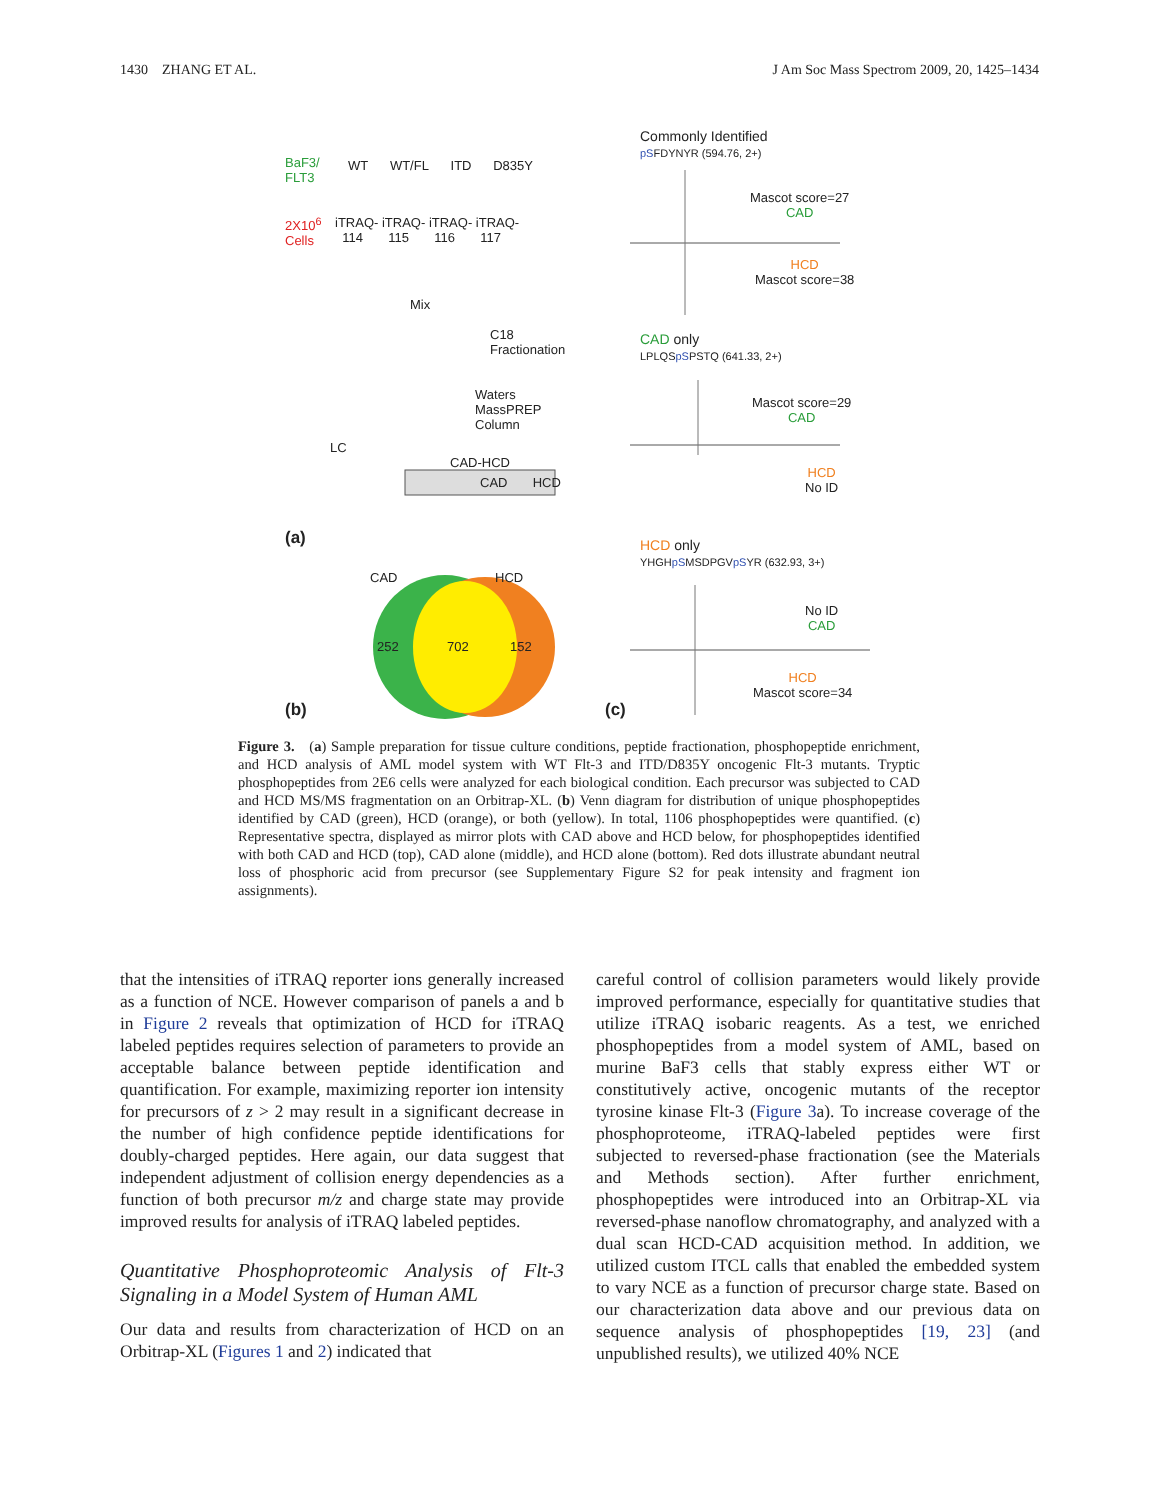1430 ZHANG ET AL. J Am Soc Mass Spectrom 2009, 20, 1425–1434
BaF3/
FLT3
WT WT/FL ITD D835Y
2X10<sup>6</sup>
Cells
iTRAQ- iTRAQ- iTRAQ- iTRAQ-
114 115 116 117
Mix
C18
Fractionation
Waters
MassPREP
Column
LC
CAD-HCD
CAD HCD
(a)
CAD HCD
252 702 152
(b)
Commonly Identified
pSFDYNYR (594.76, 2+)
Mascot score=27
CAD
HCD
Mascot score=38
CAD only
LPLQSpSPSTQ (641.33, 2+)
Mascot score=29
CAD
HCD
No ID
HCD only
YHGHpSMSDPGVpSYR (632.93, 3+)
No ID
CAD
HCD
Mascot score=34
(c)
Figure 3. (a) Sample preparation for tissue culture conditions, peptide fractionation, phosphopeptide enrichment, and HCD analysis of AML model system with WT Flt-3 and ITD/D835Y oncogenic Flt-3 mutants. Tryptic phosphopeptides from 2E6 cells were analyzed for each biological condition. Each precursor was subjected to CAD and HCD MS/MS fragmentation on an Orbitrap-XL. (b) Venn diagram for distribution of unique phosphopeptides identified by CAD (green), HCD (orange), or both (yellow). In total, 1106 phosphopeptides were quantified. (c) Representative spectra, displayed as mirror plots with CAD above and HCD below, for phosphopeptides identified with both CAD and HCD (top), CAD alone (middle), and HCD alone (bottom). Red dots illustrate abundant neutral loss of phosphoric acid from precursor (see Supplementary Figure S2 for peak intensity and fragment ion assignments).
that the intensities of iTRAQ reporter ions generally increased as a function of NCE. However comparison of panels a and b in Figure 2 reveals that optimization of HCD for iTRAQ labeled peptides requires selection of parameters to provide an acceptable balance between peptide identification and quantification. For example, maximizing reporter ion intensity for precursors of z > 2 may result in a significant decrease in the number of high confidence peptide identifications for doubly-charged peptides. Here again, our data suggest that independent adjustment of collision energy dependencies as a function of both precursor m/z and charge state may provide improved results for analysis of iTRAQ labeled peptides.
Quantitative Phosphoproteomic Analysis of Flt-3 Signaling in a Model System of Human AML
Our data and results from characterization of HCD on an Orbitrap-XL (Figures 1 and 2) indicated that
careful control of collision parameters would likely provide improved performance, especially for quantitative studies that utilize iTRAQ isobaric reagents. As a test, we enriched phosphopeptides from a model system of AML, based on murine BaF3 cells that stably express either WT or constitutively active, oncogenic mutants of the receptor tyrosine kinase Flt-3 (Figure 3a). To increase coverage of the phosphoproteome, iTRAQ-labeled peptides were first subjected to reversed-phase fractionation (see the Materials and Methods section). After further enrichment, phosphopeptides were introduced into an Orbitrap-XL via reversed-phase nanoflow chromatography, and analyzed with a dual scan HCD-CAD acquisition method. In addition, we utilized custom ITCL calls that enabled the embedded system to vary NCE as a function of precursor charge state. Based on our characterization data above and our previous data on sequence analysis of phosphopeptides [19, 23] (and unpublished results), we utilized 40% NCE